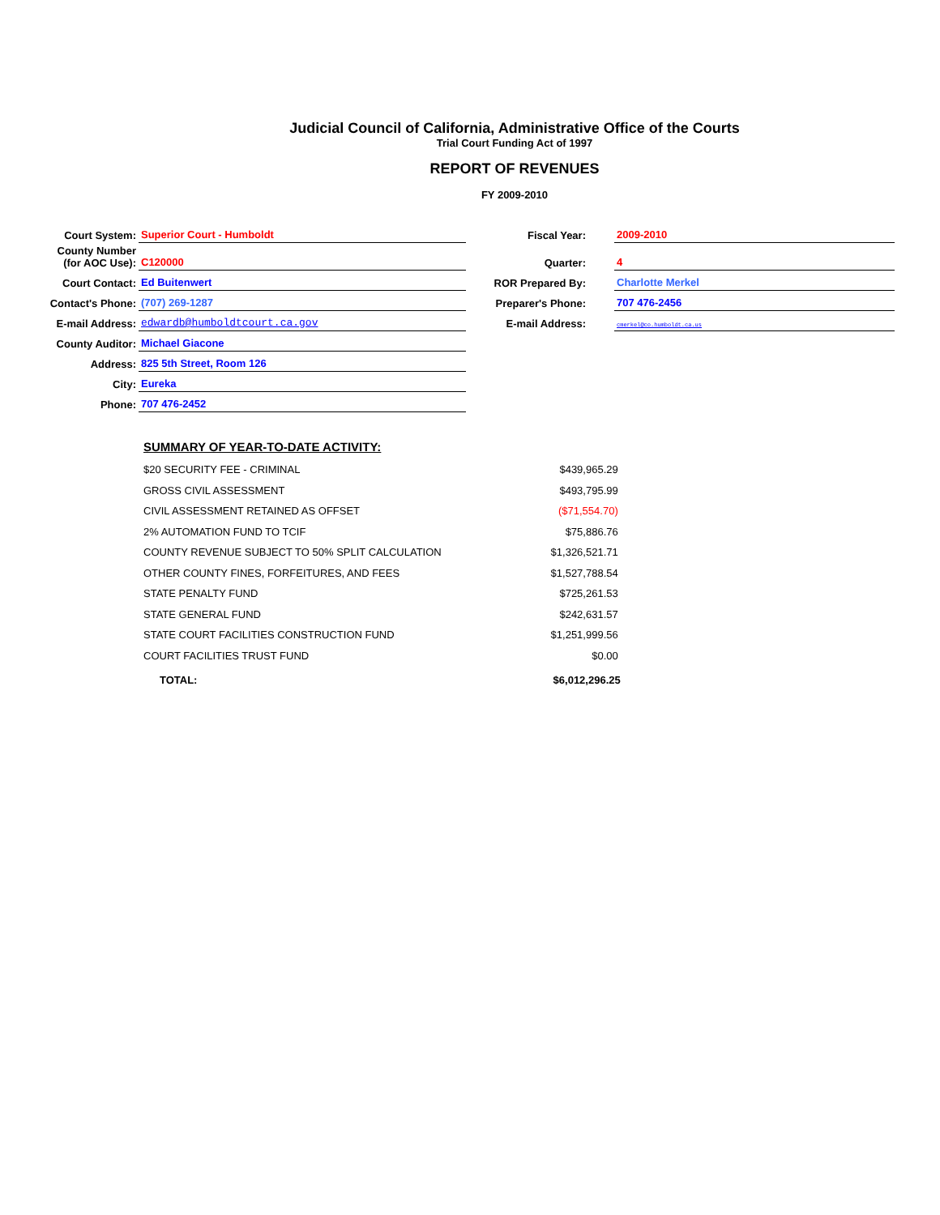Judicial Council of California, Administrative Office of the Courts
Trial Court Funding Act of 1997
REPORT OF REVENUES
FY 2009-2010
| Court System: | Superior Court - Humboldt | Fiscal Year: | | 2009-2010 |
| County Number (for AOC Use): | C120000 | Quarter: | | 4 |
| Court Contact: | Ed Buitenwert | ROR Prepared By: | | Charlotte Merkel |
| Contact's Phone: | (707) 269-1287 | Preparer's Phone: | | 707 476-2456 |
| E-mail Address: | edwardb@humboldtcourt.ca.gov | E-mail Address: | | cmerkel@co.humboldt.ca.us |
| County Auditor: | Michael Giacone | | | |
| Address: | 825 5th Street, Room 126 | | | |
| City: | Eureka | | | |
| Phone: | 707 476-2452 | | | |
| SUMMARY OF YEAR-TO-DATE ACTIVITY: | |
| --- | --- |
| $20 SECURITY FEE - CRIMINAL | $439,965.29 |
| GROSS CIVIL ASSESSMENT | $493,795.99 |
| CIVIL ASSESSMENT RETAINED AS OFFSET | ($71,554.70) |
| 2% AUTOMATION FUND TO TCIF | $75,886.76 |
| COUNTY REVENUE SUBJECT TO 50% SPLIT CALCULATION | $1,326,521.71 |
| OTHER COUNTY FINES, FORFEITURES, AND FEES | $1,527,788.54 |
| STATE PENALTY FUND | $725,261.53 |
| STATE GENERAL FUND | $242,631.57 |
| STATE COURT FACILITIES CONSTRUCTION FUND | $1,251,999.56 |
| COURT FACILITIES TRUST FUND | $0.00 |
| TOTAL: | $6,012,296.25 |